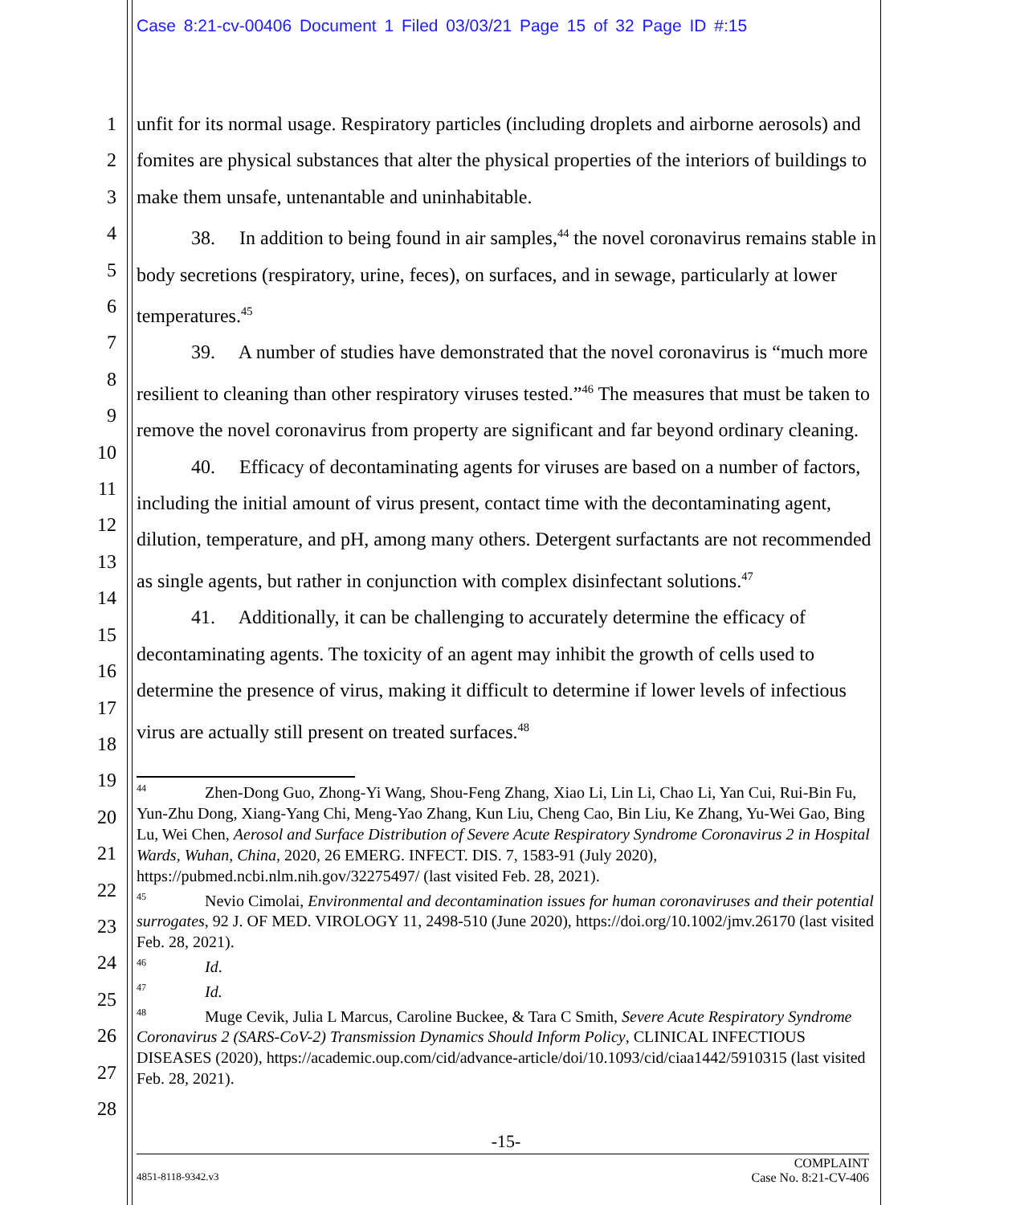Case 8:21-cv-00406 Document 1 Filed 03/03/21 Page 15 of 32 Page ID #:15
1
2
3
4
5
6
7
8
9
10
11
12
13
14
15
16
17
18
19
20
21
22
23
24
25
26
27
28
unfit for its normal usage. Respiratory particles (including droplets and airborne aerosols) and fomites are physical substances that alter the physical properties of the interiors of buildings to make them unsafe, untenantable and uninhabitable.
38. In addition to being found in air samples,<sup>44</sup> the novel coronavirus remains stable in body secretions (respiratory, urine, feces), on surfaces, and in sewage, particularly at lower temperatures.<sup>45</sup>
39. A number of studies have demonstrated that the novel coronavirus is “much more resilient to cleaning than other respiratory viruses tested.”<sup>46</sup> The measures that must be taken to remove the novel coronavirus from property are significant and far beyond ordinary cleaning.
40. Efficacy of decontaminating agents for viruses are based on a number of factors, including the initial amount of virus present, contact time with the decontaminating agent, dilution, temperature, and pH, among many others. Detergent surfactants are not recommended as single agents, but rather in conjunction with complex disinfectant solutions.<sup>47</sup>
41. Additionally, it can be challenging to accurately determine the efficacy of decontaminating agents. The toxicity of an agent may inhibit the growth of cells used to determine the presence of virus, making it difficult to determine if lower levels of infectious virus are actually still present on treated surfaces.<sup>48</sup>
<sup>44</sup> Zhen-Dong Guo, Zhong-Yi Wang, Shou-Feng Zhang, Xiao Li, Lin Li, Chao Li, Yan Cui, Rui-Bin Fu, Yun-Zhu Dong, Xiang-Yang Chi, Meng-Yao Zhang, Kun Liu, Cheng Cao, Bin Liu, Ke Zhang, Yu-Wei Gao, Bing Lu, Wei Chen, Aerosol and Surface Distribution of Severe Acute Respiratory Syndrome Coronavirus 2 in Hospital Wards, Wuhan, China, 2020, 26 EMERG. INFECT. DIS. 7, 1583-91 (July 2020), https://pubmed.ncbi.nlm.nih.gov/32275497/ (last visited Feb. 28, 2021).
<sup>45</sup> Nevio Cimolai, Environmental and decontamination issues for human coronaviruses and their potential surrogates, 92 J. OF MED. VIROLOGY 11, 2498-510 (June 2020), https://doi.org/10.1002/jmv.26170 (last visited Feb. 28, 2021).
<sup>46</sup> Id.
<sup>47</sup> Id.
<sup>48</sup> Muge Cevik, Julia L Marcus, Caroline Buckee, & Tara C Smith, Severe Acute Respiratory Syndrome Coronavirus 2 (SARS-CoV-2) Transmission Dynamics Should Inform Policy, CLINICAL INFECTIOUS DISEASES (2020), https://academic.oup.com/cid/advance-article/doi/10.1093/cid/ciaa1442/5910315 (last visited Feb. 28, 2021).
-15-
COMPLAINT
4851-8118-9342.v3 Case No. 8:21-CV-406